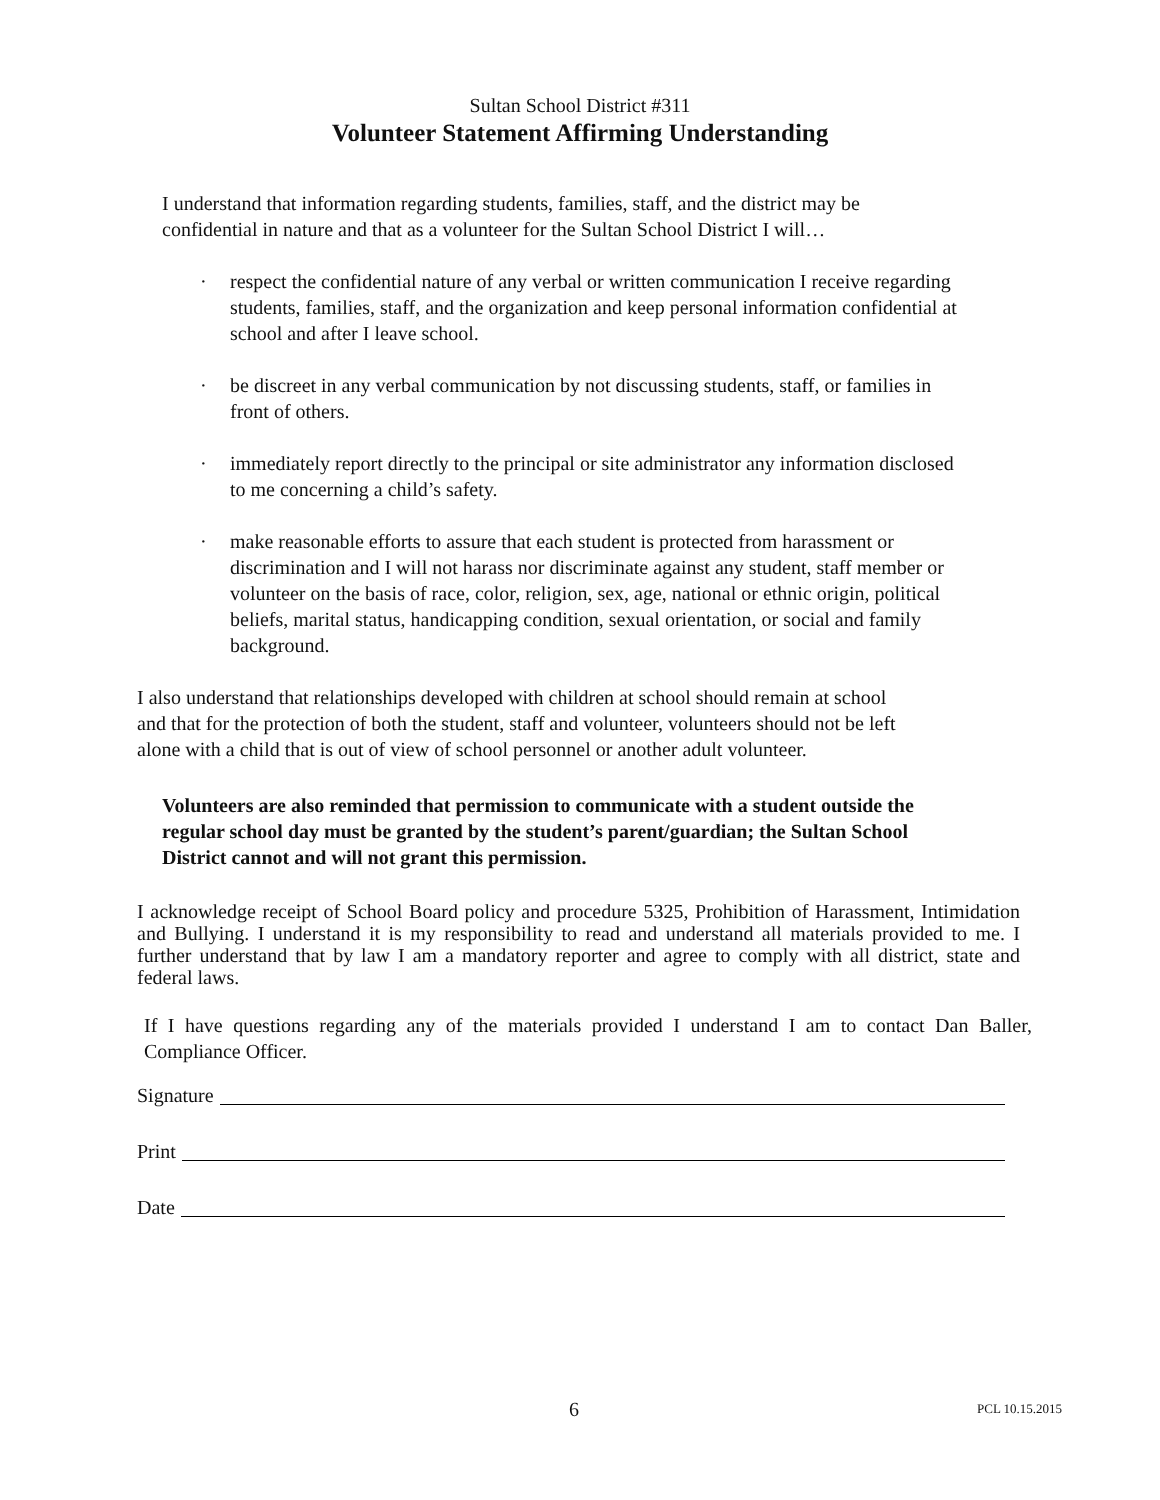Sultan School District #311
Volunteer Statement Affirming Understanding
I understand that information regarding students, families, staff, and the district may be confidential in nature and that as a volunteer for the Sultan School District I will…
· respect the confidential nature of any verbal or written communication I receive regarding students, families, staff, and the organization and keep personal information confidential at school and after I leave school.
· be discreet in any verbal communication by not discussing students, staff, or families in front of others.
· immediately report directly to the principal or site administrator any information disclosed to me concerning a child’s safety.
· make reasonable efforts to assure that each student is protected from harassment or discrimination and I will not harass nor discriminate against any student, staff member or volunteer on the basis of race, color, religion, sex, age, national or ethnic origin, political beliefs, marital status, handicapping condition, sexual orientation, or social and family background.
I also understand that relationships developed with children at school should remain at school and that for the protection of both the student, staff and volunteer, volunteers should not be left alone with a child that is out of view of school personnel or another adult volunteer.
Volunteers are also reminded that permission to communicate with a student outside the regular school day must be granted by the student’s parent/guardian; the Sultan School District cannot and will not grant this permission.
I acknowledge receipt of School Board policy and procedure 5325, Prohibition of Harassment, Intimidation and Bullying. I understand it is my responsibility to read and understand all materials provided to me. I further understand that by law I am a mandatory reporter and agree to comply with all district, state and federal laws.
If I have questions regarding any of the materials provided I understand I am to contact Dan Baller, Compliance Officer.
Signature
Print
Date
6 PCL 10.15.2015